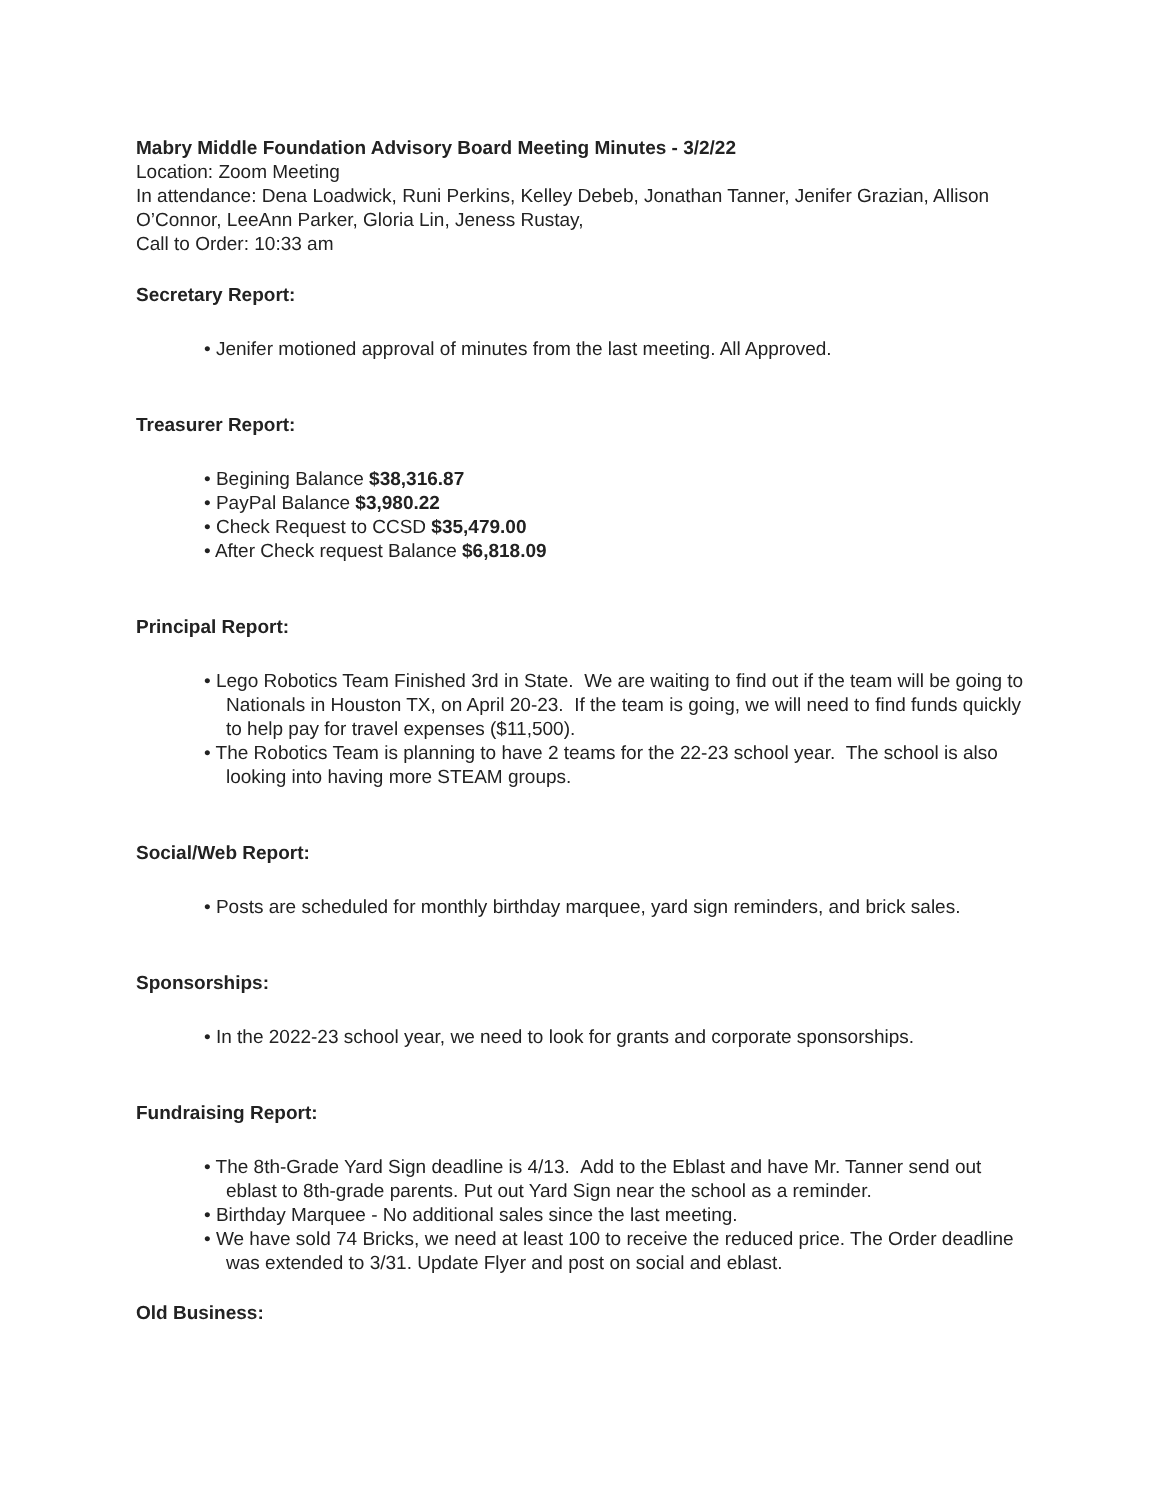Mabry Middle Foundation Advisory Board Meeting Minutes - 3/2/22
Location: Zoom Meeting
In attendance: Dena Loadwick, Runi Perkins, Kelley Debeb, Jonathan Tanner, Jenifer Grazian, Allison O’Connor, LeeAnn Parker, Gloria Lin, Jeness Rustay,
Call to Order: 10:33 am
Secretary Report:
• Jenifer motioned approval of minutes from the last meeting. All Approved.
Treasurer Report:
• Begining Balance $38,316.87
• PayPal Balance $3,980.22
• Check Request to CCSD $35,479.00
• After Check request Balance $6,818.09
Principal Report:
• Lego Robotics Team Finished 3rd in State. We are waiting to find out if the team will be going to Nationals in Houston TX, on April 20-23. If the team is going, we will need to find funds quickly to help pay for travel expenses ($11,500).
• The Robotics Team is planning to have 2 teams for the 22-23 school year. The school is also looking into having more STEAM groups.
Social/Web Report:
• Posts are scheduled for monthly birthday marquee, yard sign reminders, and brick sales.
Sponsorships:
• In the 2022-23 school year, we need to look for grants and corporate sponsorships.
Fundraising Report:
• The 8th-Grade Yard Sign deadline is 4/13. Add to the Eblast and have Mr. Tanner send out eblast to 8th-grade parents. Put out Yard Sign near the school as a reminder.
• Birthday Marquee - No additional sales since the last meeting.
• We have sold 74 Bricks, we need at least 100 to receive the reduced price. The Order deadline was extended to 3/31. Update Flyer and post on social and eblast.
Old Business: